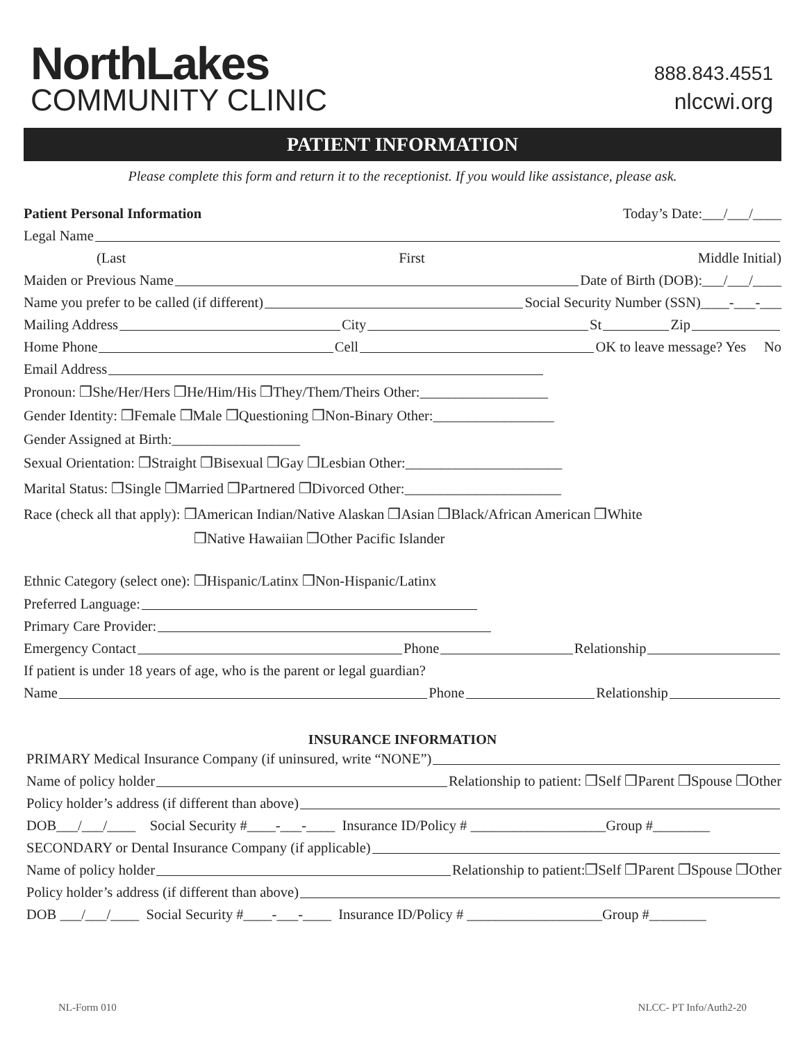NorthLakes
COMMUNITY CLINIC
888.843.4551
nlccwi.org
PATIENT INFORMATION
Please complete this form and return it to the receptionist. If you would like assistance, please ask.
Patient Personal Information Today’s Date:___/___/____
Legal Name
(Last First Middle Initial)
Maiden or Previous Name Date of Birth (DOB):___/___/____
Name you prefer to be called (if different) Social Security Number (SSN)____-___-___
Mailing Address City St Zip
Home Phone Cell OK to leave message? Yes No
Email Address
Pronoun: ❒She/Her/Hers ❒He/Him/His ❒They/Them/Theirs Other:__________________
Gender Identity: ❒Female ❒Male ❒Questioning ❒Non-Binary Other:_________________
Gender Assigned at Birth:__________________
Sexual Orientation: ❒Straight ❒Bisexual ❒Gay ❒Lesbian Other:______________________
Marital Status: ❒Single ❒Married ❒Partnered ❒Divorced Other:______________________
Race (check all that apply): ❒American Indian/Native Alaskan ❒Asian ❒Black/African American ❒White
❒Native Hawaiian ❒Other Pacific Islander
Ethnic Category (select one): ❒Hispanic/Latinx ❒Non-Hispanic/Latinx
Preferred Language:
Primary Care Provider:
Emergency Contact Phone Relationship
If patient is under 18 years of age, who is the parent or legal guardian?
Name Phone Relationship
INSURANCE INFORMATION
PRIMARY Medical Insurance Company (if uninsured, write “NONE”)
Name of policy holder Relationship to patient: ❒Self ❒Parent ❒Spouse ❒Other
Policy holder’s address (if different than above)
DOB___/___/____ Social Security #____-___-____ Insurance ID/Policy # ___________________Group #________
SECONDARY or Dental Insurance Company (if applicable)
Name of policy holder Relationship to patient:❒Self ❒Parent ❒Spouse ❒Other
Policy holder’s address (if different than above)
DOB ___/___/____ Social Security #____-___-____ Insurance ID/Policy # ___________________Group #________
NL-Form 010 NLCC- PT Info/Auth2-20